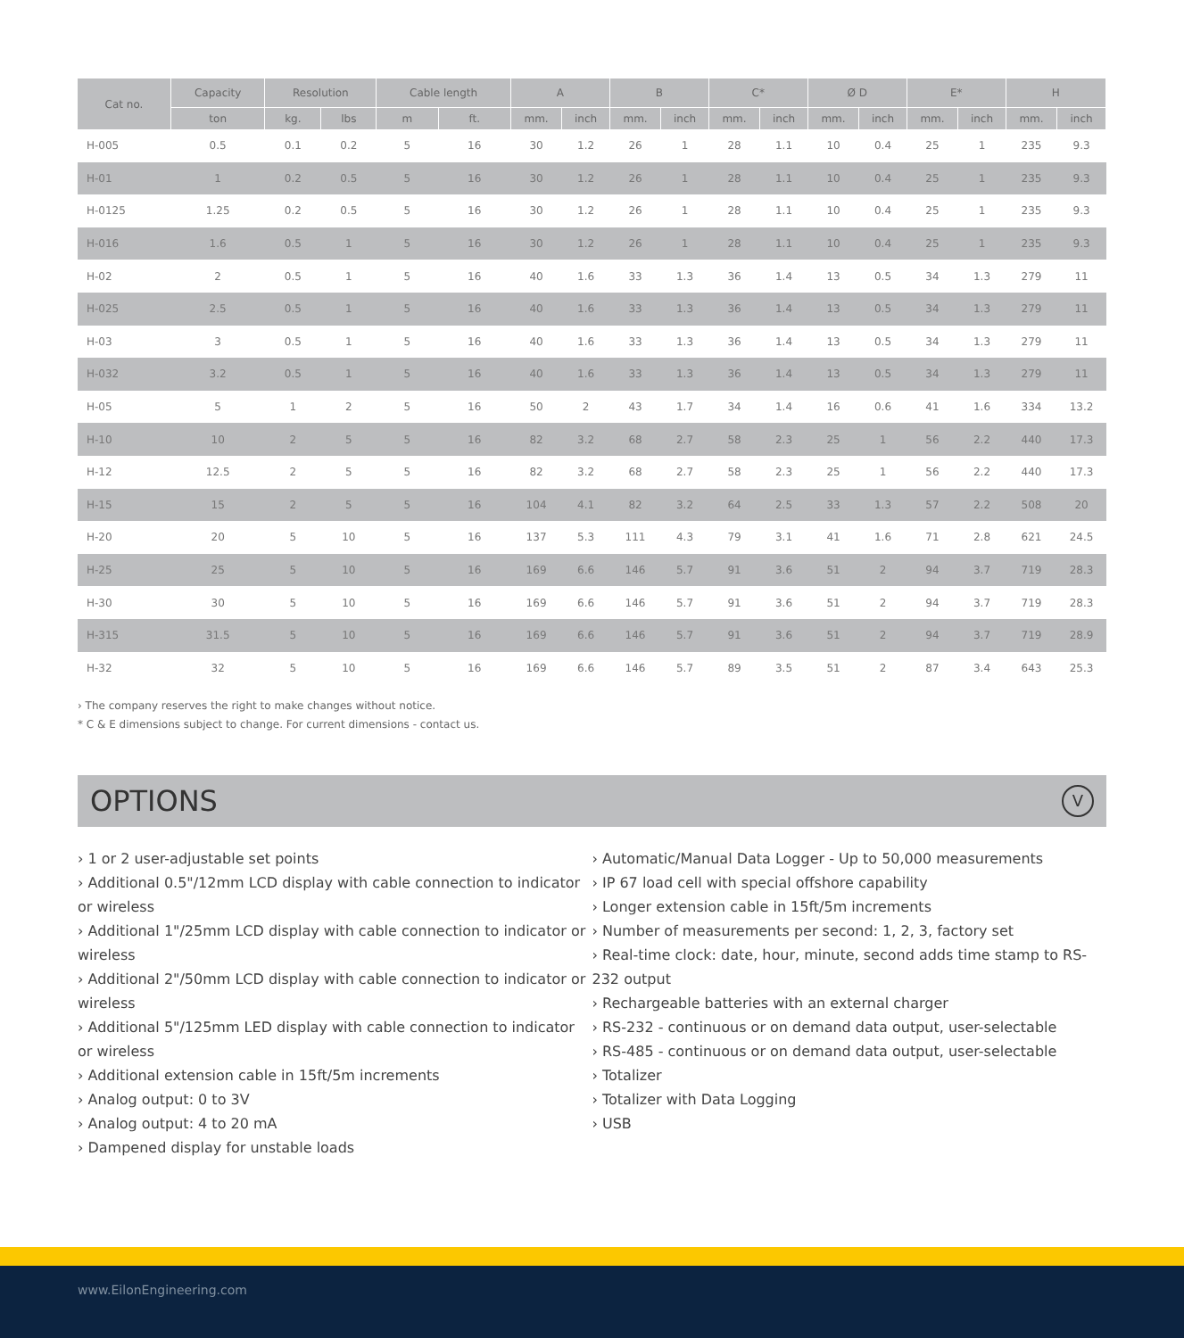| Cat no. | Capacity | Resolution | | Cable length | | A | | B | | C* | | Ø D | | E* | | H | |
| --- | --- | --- | --- | --- | --- | --- | --- | --- | --- | --- | --- | --- | --- | --- | --- | --- | --- |
| | ton | kg. | lbs | m | ft. | mm. | inch | mm. | inch | mm. | inch | mm. | inch | mm. | inch | mm. | inch |
| H-005 | 0.5 | 0.1 | 0.2 | 5 | 16 | 30 | 1.2 | 26 | 1 | 28 | 1.1 | 10 | 0.4 | 25 | 1 | 235 | 9.3 |
| H-01 | 1 | 0.2 | 0.5 | 5 | 16 | 30 | 1.2 | 26 | 1 | 28 | 1.1 | 10 | 0.4 | 25 | 1 | 235 | 9.3 |
| H-0125 | 1.25 | 0.2 | 0.5 | 5 | 16 | 30 | 1.2 | 26 | 1 | 28 | 1.1 | 10 | 0.4 | 25 | 1 | 235 | 9.3 |
| H-016 | 1.6 | 0.5 | 1 | 5 | 16 | 30 | 1.2 | 26 | 1 | 28 | 1.1 | 10 | 0.4 | 25 | 1 | 235 | 9.3 |
| H-02 | 2 | 0.5 | 1 | 5 | 16 | 40 | 1.6 | 33 | 1.3 | 36 | 1.4 | 13 | 0.5 | 34 | 1.3 | 279 | 11 |
| H-025 | 2.5 | 0.5 | 1 | 5 | 16 | 40 | 1.6 | 33 | 1.3 | 36 | 1.4 | 13 | 0.5 | 34 | 1.3 | 279 | 11 |
| H-03 | 3 | 0.5 | 1 | 5 | 16 | 40 | 1.6 | 33 | 1.3 | 36 | 1.4 | 13 | 0.5 | 34 | 1.3 | 279 | 11 |
| H-032 | 3.2 | 0.5 | 1 | 5 | 16 | 40 | 1.6 | 33 | 1.3 | 36 | 1.4 | 13 | 0.5 | 34 | 1.3 | 279 | 11 |
| H-05 | 5 | 1 | 2 | 5 | 16 | 50 | 2 | 43 | 1.7 | 34 | 1.4 | 16 | 0.6 | 41 | 1.6 | 334 | 13.2 |
| H-10 | 10 | 2 | 5 | 5 | 16 | 82 | 3.2 | 68 | 2.7 | 58 | 2.3 | 25 | 1 | 56 | 2.2 | 440 | 17.3 |
| H-12 | 12.5 | 2 | 5 | 5 | 16 | 82 | 3.2 | 68 | 2.7 | 58 | 2.3 | 25 | 1 | 56 | 2.2 | 440 | 17.3 |
| H-15 | 15 | 2 | 5 | 5 | 16 | 104 | 4.1 | 82 | 3.2 | 64 | 2.5 | 33 | 1.3 | 57 | 2.2 | 508 | 20 |
| H-20 | 20 | 5 | 10 | 5 | 16 | 137 | 5.3 | 111 | 4.3 | 79 | 3.1 | 41 | 1.6 | 71 | 2.8 | 621 | 24.5 |
| H-25 | 25 | 5 | 10 | 5 | 16 | 169 | 6.6 | 146 | 5.7 | 91 | 3.6 | 51 | 2 | 94 | 3.7 | 719 | 28.3 |
| H-30 | 30 | 5 | 10 | 5 | 16 | 169 | 6.6 | 146 | 5.7 | 91 | 3.6 | 51 | 2 | 94 | 3.7 | 719 | 28.3 |
| H-315 | 31.5 | 5 | 10 | 5 | 16 | 169 | 6.6 | 146 | 5.7 | 91 | 3.6 | 51 | 2 | 94 | 3.7 | 719 | 28.9 |
| H-32 | 32 | 5 | 10 | 5 | 16 | 169 | 6.6 | 146 | 5.7 | 89 | 3.5 | 51 | 2 | 87 | 3.4 | 643 | 25.3 |
› The company reserves the right to make changes without notice.
* C & E dimensions subject to change. For current dimensions - contact us.
OPTIONS
V
› 1 or 2 user-adjustable set points
› Additional 0.5"/12mm LCD display with cable connection to indicator or wireless
› Additional 1"/25mm LCD display with cable connection to indicator or wireless
› Additional 2"/50mm LCD display with cable connection to indicator or wireless
› Additional 5"/125mm LED display with cable connection to indicator or wireless
› Additional extension cable in 15ft/5m increments
› Analog output: 0 to 3V
› Analog output: 4 to 20 mA
› Dampened display for unstable loads
› Automatic/Manual Data Logger - Up to 50,000 measurements
› IP 67 load cell with special offshore capability
› Longer extension cable in 15ft/5m increments
› Number of measurements per second: 1, 2, 3, factory set
› Real-time clock: date, hour, minute, second adds time stamp to RS-232 output
› Rechargeable batteries with an external charger
› RS-232 - continuous or on demand data output, user-selectable
› RS-485 - continuous or on demand data output, user-selectable
› Totalizer
› Totalizer with Data Logging
› USB
www.EilonEngineering.com